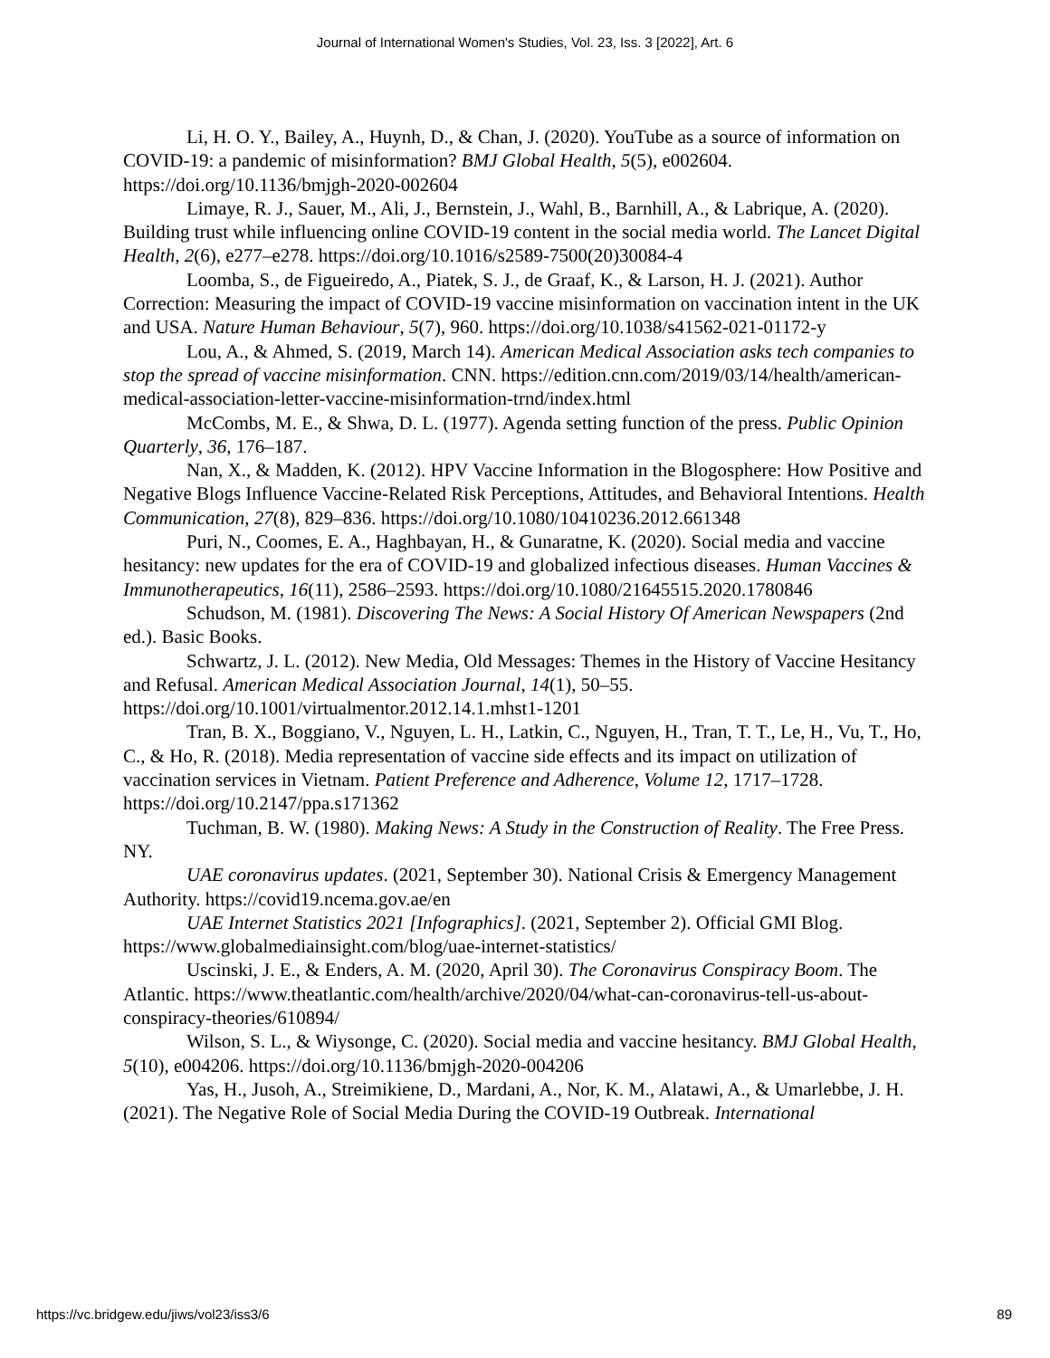Journal of International Women's Studies, Vol. 23, Iss. 3 [2022], Art. 6
Li, H. O. Y., Bailey, A., Huynh, D., & Chan, J. (2020). YouTube as a source of information on COVID-19: a pandemic of misinformation? BMJ Global Health, 5(5), e002604. https://doi.org/10.1136/bmjgh-2020-002604
Limaye, R. J., Sauer, M., Ali, J., Bernstein, J., Wahl, B., Barnhill, A., & Labrique, A. (2020). Building trust while influencing online COVID-19 content in the social media world. The Lancet Digital Health, 2(6), e277–e278. https://doi.org/10.1016/s2589-7500(20)30084-4
Loomba, S., de Figueiredo, A., Piatek, S. J., de Graaf, K., & Larson, H. J. (2021). Author Correction: Measuring the impact of COVID-19 vaccine misinformation on vaccination intent in the UK and USA. Nature Human Behaviour, 5(7), 960. https://doi.org/10.1038/s41562-021-01172-y
Lou, A., & Ahmed, S. (2019, March 14). American Medical Association asks tech companies to stop the spread of vaccine misinformation. CNN. https://edition.cnn.com/2019/03/14/health/american-medical-association-letter-vaccine-misinformation-trnd/index.html
McCombs, M. E., & Shwa, D. L. (1977). Agenda setting function of the press. Public Opinion Quarterly, 36, 176–187.
Nan, X., & Madden, K. (2012). HPV Vaccine Information in the Blogosphere: How Positive and Negative Blogs Influence Vaccine-Related Risk Perceptions, Attitudes, and Behavioral Intentions. Health Communication, 27(8), 829–836. https://doi.org/10.1080/10410236.2012.661348
Puri, N., Coomes, E. A., Haghbayan, H., & Gunaratne, K. (2020). Social media and vaccine hesitancy: new updates for the era of COVID-19 and globalized infectious diseases. Human Vaccines & Immunotherapeutics, 16(11), 2586–2593. https://doi.org/10.1080/21645515.2020.1780846
Schudson, M. (1981). Discovering The News: A Social History Of American Newspapers (2nd ed.). Basic Books.
Schwartz, J. L. (2012). New Media, Old Messages: Themes in the History of Vaccine Hesitancy and Refusal. American Medical Association Journal, 14(1), 50–55. https://doi.org/10.1001/virtualmentor.2012.14.1.mhst1-1201
Tran, B. X., Boggiano, V., Nguyen, L. H., Latkin, C., Nguyen, H., Tran, T. T., Le, H., Vu, T., Ho, C., & Ho, R. (2018). Media representation of vaccine side effects and its impact on utilization of vaccination services in Vietnam. Patient Preference and Adherence, Volume 12, 1717–1728. https://doi.org/10.2147/ppa.s171362
Tuchman, B. W. (1980). Making News: A Study in the Construction of Reality. The Free Press. NY.
UAE coronavirus updates. (2021, September 30). National Crisis & Emergency Management Authority. https://covid19.ncema.gov.ae/en
UAE Internet Statistics 2021 [Infographics]. (2021, September 2). Official GMI Blog. https://www.globalmediainsight.com/blog/uae-internet-statistics/
Uscinski, J. E., & Enders, A. M. (2020, April 30). The Coronavirus Conspiracy Boom. The Atlantic. https://www.theatlantic.com/health/archive/2020/04/what-can-coronavirus-tell-us-about-conspiracy-theories/610894/
Wilson, S. L., & Wiysonge, C. (2020). Social media and vaccine hesitancy. BMJ Global Health, 5(10), e004206. https://doi.org/10.1136/bmjgh-2020-004206
Yas, H., Jusoh, A., Streimikiene, D., Mardani, A., Nor, K. M., Alatawi, A., & Umarlebbe, J. H. (2021). The Negative Role of Social Media During the COVID-19 Outbreak. International
https://vc.bridgew.edu/jiws/vol23/iss3/6 89